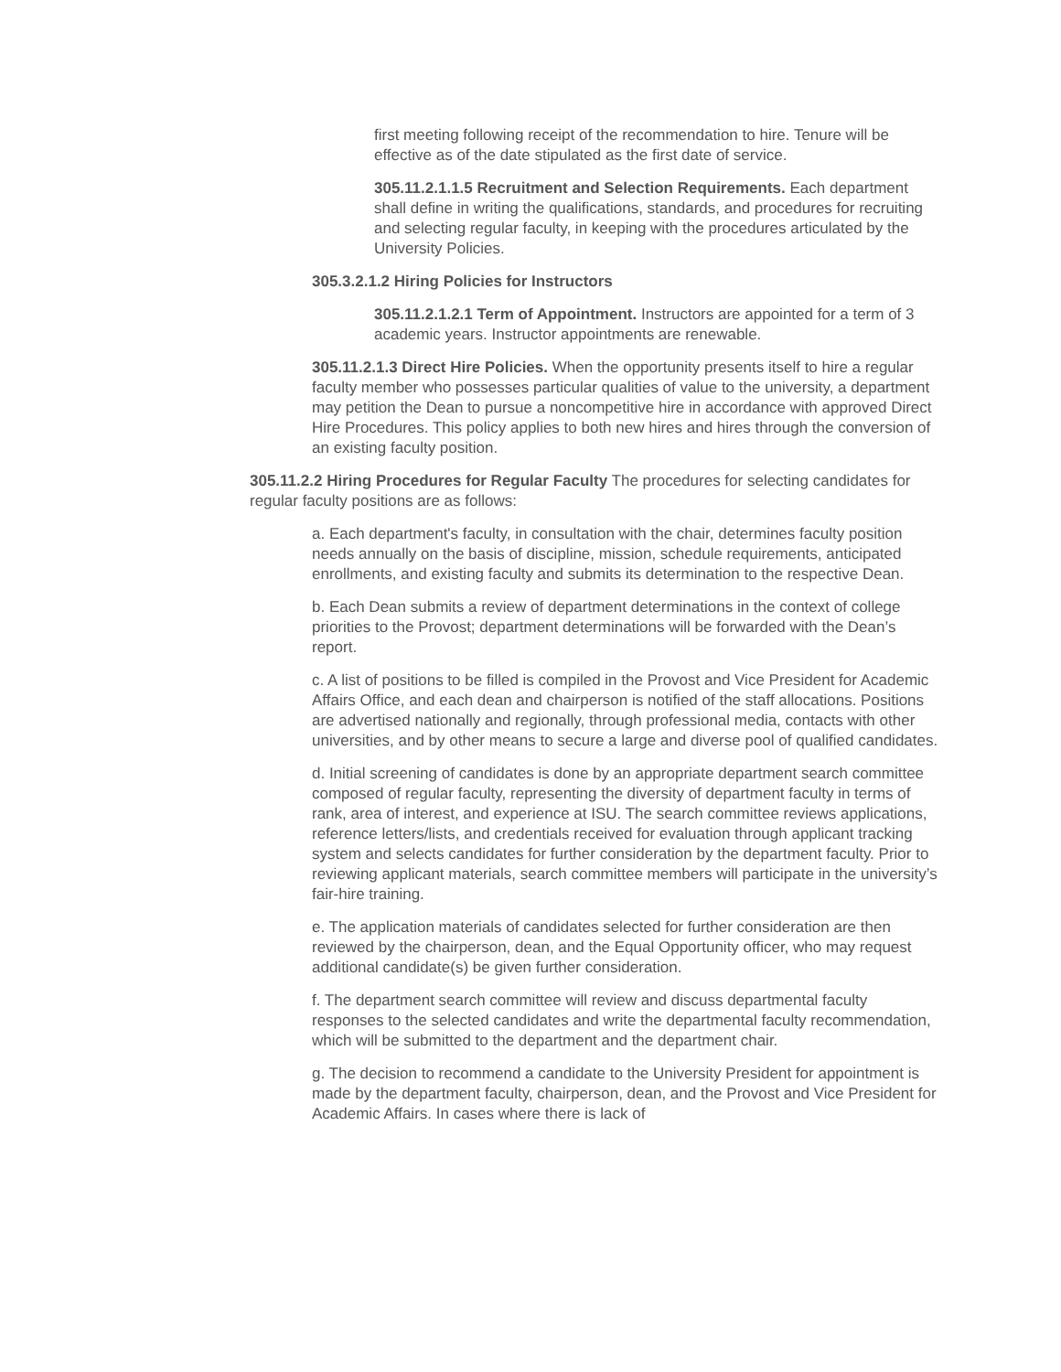first meeting following receipt of the recommendation to hire. Tenure will be effective as of the date stipulated as the first date of service.
305.11.2.1.1.5 Recruitment and Selection Requirements. Each department shall define in writing the qualifications, standards, and procedures for recruiting and selecting regular faculty, in keeping with the procedures articulated by the University Policies.
305.3.2.1.2 Hiring Policies for Instructors
305.11.2.1.2.1 Term of Appointment. Instructors are appointed for a term of 3 academic years. Instructor appointments are renewable.
305.11.2.1.3 Direct Hire Policies. When the opportunity presents itself to hire a regular faculty member who possesses particular qualities of value to the university, a department may petition the Dean to pursue a noncompetitive hire in accordance with approved Direct Hire Procedures. This policy applies to both new hires and hires through the conversion of an existing faculty position.
305.11.2.2 Hiring Procedures for Regular Faculty The procedures for selecting candidates for regular faculty positions are as follows:
a. Each department's faculty, in consultation with the chair, determines faculty position needs annually on the basis of discipline, mission, schedule requirements, anticipated enrollments, and existing faculty and submits its determination to the respective Dean.
b. Each Dean submits a review of department determinations in the context of college priorities to the Provost; department determinations will be forwarded with the Dean’s report.
c. A list of positions to be filled is compiled in the Provost and Vice President for Academic Affairs Office, and each dean and chairperson is notified of the staff allocations. Positions are advertised nationally and regionally, through professional media, contacts with other universities, and by other means to secure a large and diverse pool of qualified candidates.
d. Initial screening of candidates is done by an appropriate department search committee composed of regular faculty, representing the diversity of department faculty in terms of rank, area of interest, and experience at ISU. The search committee reviews applications, reference letters/lists, and credentials received for evaluation through applicant tracking system and selects candidates for further consideration by the department faculty. Prior to reviewing applicant materials, search committee members will participate in the university’s fair-hire training.
e. The application materials of candidates selected for further consideration are then reviewed by the chairperson, dean, and the Equal Opportunity officer, who may request additional candidate(s) be given further consideration.
f. The department search committee will review and discuss departmental faculty responses to the selected candidates and write the departmental faculty recommendation, which will be submitted to the department and the department chair.
g. The decision to recommend a candidate to the University President for appointment is made by the department faculty, chairperson, dean, and the Provost and Vice President for Academic Affairs. In cases where there is lack of